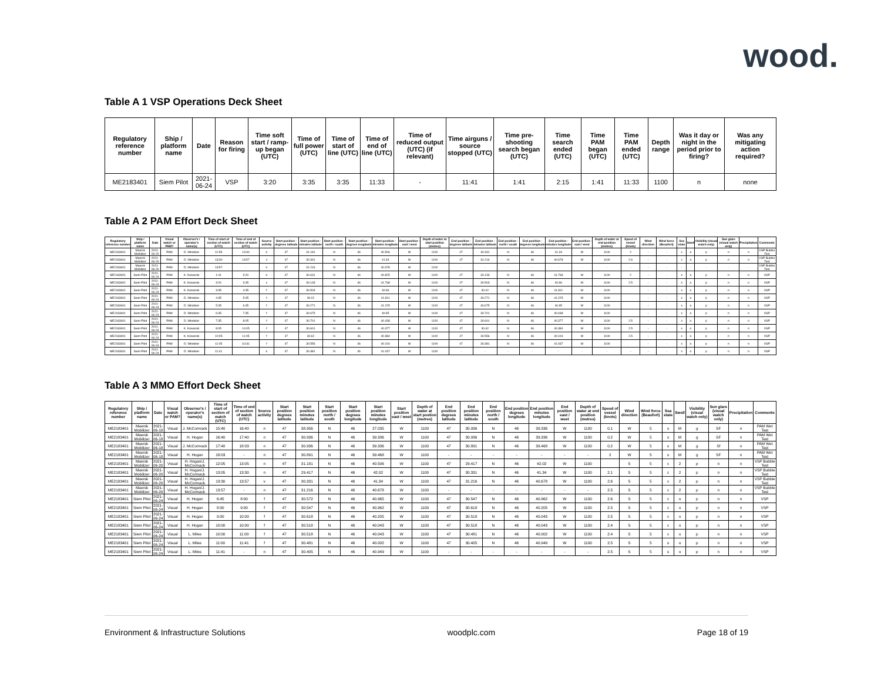wood.
Table A 1 VSP Operations Deck Sheet
| Regulatory reference number | Ship / platform name | Date | Reason for firing | Time soft start / ramp-up began (UTC) | Time of full power (UTC) | Time of start of line (UTC) | Time of end of line (UTC) | Time of reduced output (UTC) (if relevant) | Time airguns / source stopped (UTC) | Time pre-shooting search began (UTC) | Time search ended (UTC) | Time PAM began (UTC) | Time PAM ended (UTC) | Depth range | Was it day or night in the period prior to firing? | Was any mitigating action required? |
| --- | --- | --- | --- | --- | --- | --- | --- | --- | --- | --- | --- | --- | --- | --- | --- | --- |
| ME2183401 | Siem Pilot | 2021-06-24 | VSP | 3:20 | 3:35 | 3:35 | 11:33 | - | 11:41 | 1:41 | 2:15 | 1:41 | 11:33 | 1100 | n | none |
Table A 2 PAM Effort Deck Sheet
| Regulatory reference number | Ship / platform name | Date | Visual watch or PAM? | Observer's / operator's name(s) | Time of start of section of watch (UTC) | Time of end of section of watch (UTC) | Source activity | Start position - degrees latitude | Start position - minutes latitude | Start position - north / south | Start position - degrees longitude | Start position - minutes longitude | Start position - east / west | Depth of water at start position (metres) | End position - degrees latitude | End position - minutes latitude | End position - north / south | End position - degrees longitude | End position - minutes longitude | End position - east / west | Depth of water at end position (metres) | Speed of vessel (knots) | Wind direction | Wind force (Beaufort) | Sea state | Swell | Visibility (visual watch only) | Sun glare (visual watch only) | Precipitation | Comments |
| --- | --- | --- | --- | --- | --- | --- | --- | --- | --- | --- | --- | --- | --- | --- | --- | --- | --- | --- | --- | --- | --- | --- | --- | --- | --- | --- | --- | --- | --- | --- |
| ME2183401 | Maersk Mobilizer | 2021-06-20 | PAM | D. Windeler | 11:59 | 13:30 | n | 47 | 31.181 | N | 46 | 40.506 | W | 1100 | 47 | 30.331 | N | 46 | 41.34 | W | 1100 | 2 | - | - | c | o | p | n | n | VSP Bubble Test |
| ME2183401 | Maersk Mobilizer | 2021-06-20 | PAM | D. Windeler | 13:30 | 13:57 | v | 47 | 30.331 | N | 46 | 41.34 | W | 1100 | 47 | 31.216 | N | 46 | 40.678 | W | 1100 | 2.6 | - | - | c | o | p | n | n | VSP Bubble Test |
| ME2183401 | Maersk Mobilizer | 2021-06-20 | PAM | D. Windeler | 13:57 | - | n | 47 | 31.216 | N | 46 | 40.678 | W | 1100 | - | - | - | - | - | - | - | - | - | - | - | - | - | - | - | VSP Bubble Test |
| ME2183401 | Siem Pilot | 2021-06-24 | PAM | K. Kowarski | 1:41 | 3:20 | n | 47 | 30.631 | N | 46 | 40.825 | W | 1100 | 47 | 30.133 | N | 46 | 41.768 | W | 1100 | 2 | - | - | s | o | p | n | n | VSP |
| ME2183401 | Siem Pilot | 2021-06-24 | PAM | K. Kowarski | 3:20 | 3:35 | s | 47 | 30.133 | N | 46 | 41.768 | W | 1100 | 47 | 30.503 | N | 46 | 40.96 | W | 1100 | 2.5 | - | - | s | o | p | n | n | VSP |
| ME2183401 | Siem Pilot | 2021-06-24 | PAM | K. Kowarski | 3:35 | 4:35 | f | 47 | 30.503 | N | 46 | 40.96 | W | 1100 | 47 | 30.02 | N | 46 | 41.811 | W | 1100 | | - | - | s | o | p | n | n | VSP |
| ME2183401 | Siem Pilot | 2021-06-24 | PAM | D. Windeler | 4:35 | 5:35 | f | 47 | 30.02 | N | 46 | 41.811 | W | 1100 | 47 | 30.271 | N | 46 | 41.225 | W | 1100 | | - | - | s | o | p | n | n | VSP |
| ME2183401 | Siem Pilot | 2021-06-24 | PAM | D. Windeler | 5:35 | 6:35 | f | 47 | 30.271 | N | 46 | 41.225 | W | 1100 | 47 | 30.675 | N | 46 | 40.95 | W | 1100 | | - | - | s | o | p | n | n | VSP |
| ME2183401 | Siem Pilot | 2021-06-24 | PAM | D. Windeler | 6:35 | 7:35 | f | 47 | 30.675 | N | 46 | 40.95 | W | 1100 | 47 | 30.701 | N | 46 | 40.438 | W | 1100 | | - | - | s | o | p | n | n | VSP |
| ME2183401 | Siem Pilot | 2021-06-24 | PAM | D. Windeler | 7:35 | 8:05 | f | 47 | 30.701 | N | 46 | 40.438 | W | 1100 | 47 | 30.601 | N | 46 | 40.377 | W | 1100 | 2.5 | - | - | s | o | p | n | n | VSP |
| ME2183401 | Siem Pilot | 2021-06-24 | PAM | K. Kowarski | 8:05 | 10:05 | f | 47 | 30.601 | N | 46 | 40.377 | W | 1100 | 47 | 30.62 | N | 46 | 40.384 | W | 1100 | 2.5 | - | - | s | o | p | n | n | VSP |
| ME2183401 | Siem Pilot | 2021-06-24 | PAM | K. Kowarski | 10:05 | 11:05 | f | 47 | 30.62 | N | 46 | 40.384 | W | 1100 | 47 | 30.556 | N | 46 | 40.104 | W | 1100 | 2.5 | - | - | s | o | p | n | n | VSP |
| ME2183401 | Siem Pilot | 2021-06-24 | PAM | D. Windeler | 11:05 | 11141 | f | 47 | 30.556 | N | 46 | 40.104 | W | 1100 | 47 | 30.381 | N | 46 | 41.037 | W | 1100 | | - | - | s | o | p | n | n | VSP |
| ME2183401 | Siem Pilot | 2021-06-24 | PAM | D. Windeler | 11:41 | - | n | 47 | 30.381 | N | 46 | 41.037 | W | 1100 | - | - | - | - | - | - | - | - | - | - | s | o | p | n | n | VSP |
Table A 3 MMO Effort Deck Sheet
| Regulatory reference number | Ship / platform name | Date | Visual watch or PAM? | Observer's / operator's name(s) | Time of start of section of watch (UTC) | Time of end of section of watch (UTC) | Source activity | Start position degrees latitude | Start position minutes latitude | Start position north / south | Start position degrees longitude | Start position minutes longitude | Start position east / west | Depth of water at start postion (metres) | End position degrees latitude | End position minutes latitude | End position north / south | End position degrees longitude | End position minutes longitude | End position east / west | Depth of water at end position (metres) | Speed of vessel (knots) | Wind direction | Wind force (Beaufort) | Sea state | Swell | Visibility (visual watch only) | Sun glare (visual watch only) | Precipitation | Comments |
| --- | --- | --- | --- | --- | --- | --- | --- | --- | --- | --- | --- | --- | --- | --- | --- | --- | --- | --- | --- | --- | --- | --- | --- | --- | --- | --- | --- | --- | --- | --- |
| ME2183401 | Maersk Mobilizer | 2021-06-18 | Visual | J. McCormack | 15:40 | 16:40 | n | 47 | 38.956 | N | 46 | 27.035 | W | 1100 | 47 | 30.936 | N | 46 | 39.336 | W | 1100 | 0.1 | W | 5 | s | M | g | SF | n | PAM Wet Test |
| ME2183401 | Maersk Mobilizer | 2021-06-18 | Visual | H. Hogan | 16:40 | 17:40 | n | 47 | 30.936 | N | 46 | 39.336 | W | 1100 | 47 | 30.936 | N | 46 | 39.336 | W | 1100 | 0.2 | W | 5 | s | M | g | SF | n | PAM Wet Test |
| ME2183401 | Maersk Mobilizer | 2021-06-18 | Visual | J. McCormack | 17:40 | 18:03 | n | 47 | 30.936 | N | 46 | 39.336 | W | 1100 | 47 | 30.891 | N | 46 | 39.468 | W | 1100 | 0.2 | W | 5 | s | M | g | Sf | n | PAM Wet Test |
| ME2183401 | Maersk Mobilizer | 2021-06-18 | Visual | H. Hogan | 18:03 | - | n | 47 | 30.891 | N | 46 | 39.468 | W | 1100 | - | - | - | - | - | - | - | 2 | W | 5 | s | M | g | SF | n | PAM Wet Test |
| ME2183401 | Maersk Mobilizer | 2021-06-20 | Visual | H. Hogan/J. McCormack | 12:05 | 13:05 | n | 47 | 31.181 | N | 46 | 40.506 | W | 1100 | 47 | 29.417 | N | 46 | 42.02 | W | 1100 | | S | 5 | c | 2 | p | n | n | VSP Bubble Test |
| ME2183401 | Maersk Mobilizer | 2021-06-20 | Visual | H. Hogan/J. McCormack | 13:05 | 13:30 | n | 47 | 29.417 | N | 46 | 42.02 | W | 1100 | 47 | 30.331 | N | 46 | 41.34 | W | 1100 | 2.1 | S | 5 | c | 2 | p | n | n | VSP Bubble Test |
| ME2183401 | Maersk Mobilizer | 2021-06-20 | Visual | H. Hogan/J. McCormack | 13:30 | 13:57 | v | 47 | 30.331 | N | 46 | 41.34 | W | 1100 | 47 | 31.216 | N | 46 | 40.678 | W | 1100 | 2.6 | S | 5 | c | 2 | p | n | n | VSP Bubble Test |
| ME2183401 | Maersk Mobilizer | 2021-06-20 | Visual | H. Hogan/J. McCormack | 13:57 | - | n | 47 | 31.216 | N | 46 | 40.678 | W | 1100 | - | - | - | - | - | - | - | 2.5 | S | 5 | c | 2 | p | n | n | VSP Bubble Test |
| ME2183401 | Siem Pilot | 2021-06-24 | Visual | H. Hogan | 6:45 | 8:00 | f | 47 | 30.572 | N | 46 | 40.965 | W | 1100 | 47 | 30.547 | N | 46 | 40.962 | W | 1100 | 2.6 | S | 5 | c | o | p | n | n | VSP |
| ME2183401 | Siem Pilot | 2021-06-24 | Visual | H. Hogan | 8:00 | 9:00 | f | 47 | 30.547 | N | 46 | 40.962 | W | 1100 | 47 | 30.618 | N | 46 | 40.205 | W | 1100 | 2.5 | S | 5 | c | o | p | n | n | VSP |
| ME2183401 | Siem Pilot | 2021-06-24 | Visual | H. Hogan | 9:00 | 10:00 | f | 47 | 30.618 | N | 46 | 40.205 | W | 1100 | 47 | 30.518 | N | 46 | 40.043 | W | 1100 | 2.5 | S | 5 | c | o | p | n | n | VSP |
| ME2183401 | Siem Pilot | 2021-06-24 | Visual | H. Hogan | 10:00 | 10:00 | f | 47 | 30.518 | N | 46 | 40.043 | W | 1100 | 47 | 30.518 | N | 46 | 40.043 | W | 1100 | 2.4 | S | 5 | c | o | p | n | n | VSP |
| ME2183401 | Siem Pilot | 2021-06-24 | Visual | L. Miles | 10:00 | 11:00 | f | 47 | 30.518 | N | 46 | 40.043 | W | 1100 | 47 | 30.481 | N | 46 | 40.002 | W | 1100 | 2.4 | S | 5 | c | o | p | n | n | VSP |
| ME2183401 | Siem Pilot | 2021-06-24 | Visual | L. Miles | 11:00 | 11:41 | f | 47 | 30.481 | N | 46 | 40.002 | W | 1100 | 47 | 30.405 | N | 46 | 40.949 | W | 1100 | 2.5 | S | 5 | s | o | p | n | n | VSP |
| ME2183401 | Siem Pilot | 2021-06-24 | Visual | L. Miles | 11:41 | - | n | 47 | 30.405 | N | 46 | 40.949 | W | 1100 | - | - | - | - | - | - | - | 2.5 | S | 5 | s | o | p | n | n | VSP |
Environment & Infrastructure Solutions woodplc.com Page 18 of 19